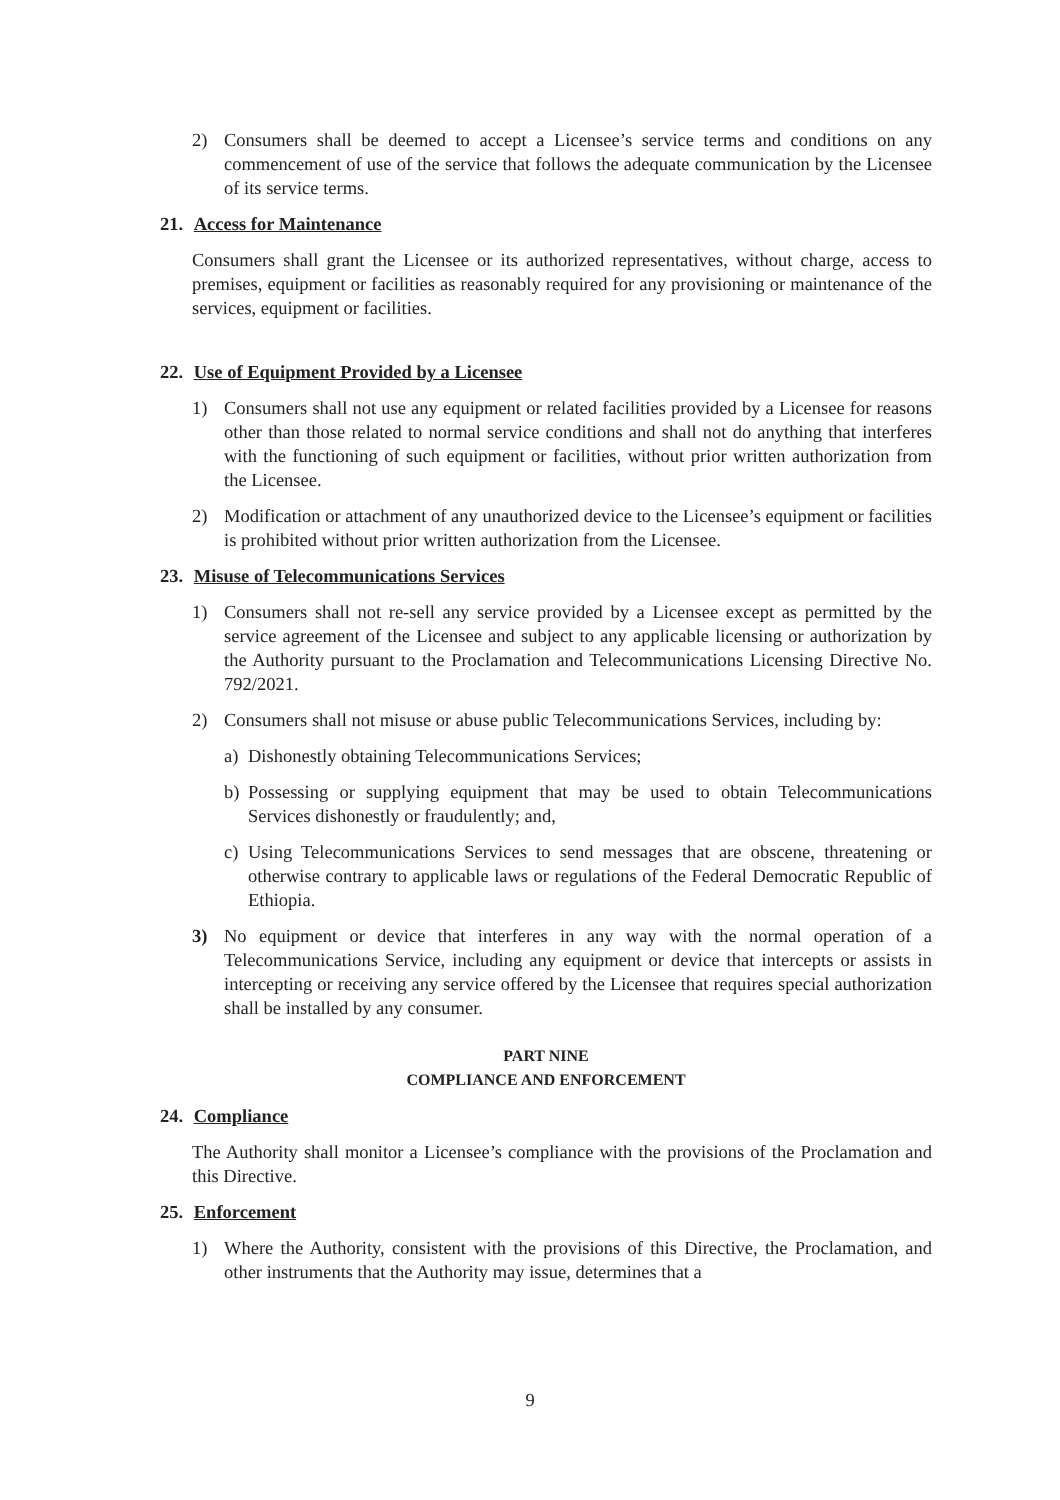2) Consumers shall be deemed to accept a Licensee’s service terms and conditions on any commencement of use of the service that follows the adequate communication by the Licensee of its service terms.
21. Access for Maintenance
Consumers shall grant the Licensee or its authorized representatives, without charge, access to premises, equipment or facilities as reasonably required for any provisioning or maintenance of the services, equipment or facilities.
22. Use of Equipment Provided by a Licensee
1) Consumers shall not use any equipment or related facilities provided by a Licensee for reasons other than those related to normal service conditions and shall not do anything that interferes with the functioning of such equipment or facilities, without prior written authorization from the Licensee.
2) Modification or attachment of any unauthorized device to the Licensee’s equipment or facilities is prohibited without prior written authorization from the Licensee.
23. Misuse of Telecommunications Services
1) Consumers shall not re-sell any service provided by a Licensee except as permitted by the service agreement of the Licensee and subject to any applicable licensing or authorization by the Authority pursuant to the Proclamation and Telecommunications Licensing Directive No. 792/2021.
2) Consumers shall not misuse or abuse public Telecommunications Services, including by:
a) Dishonestly obtaining Telecommunications Services;
b) Possessing or supplying equipment that may be used to obtain Telecommunications Services dishonestly or fraudulently; and,
c) Using Telecommunications Services to send messages that are obscene, threatening or otherwise contrary to applicable laws or regulations of the Federal Democratic Republic of Ethiopia.
3) No equipment or device that interferes in any way with the normal operation of a Telecommunications Service, including any equipment or device that intercepts or assists in intercepting or receiving any service offered by the Licensee that requires special authorization shall be installed by any consumer.
PART NINE
COMPLIANCE AND ENFORCEMENT
24. Compliance
The Authority shall monitor a Licensee’s compliance with the provisions of the Proclamation and this Directive.
25. Enforcement
1) Where the Authority, consistent with the provisions of this Directive, the Proclamation, and other instruments that the Authority may issue, determines that a
9